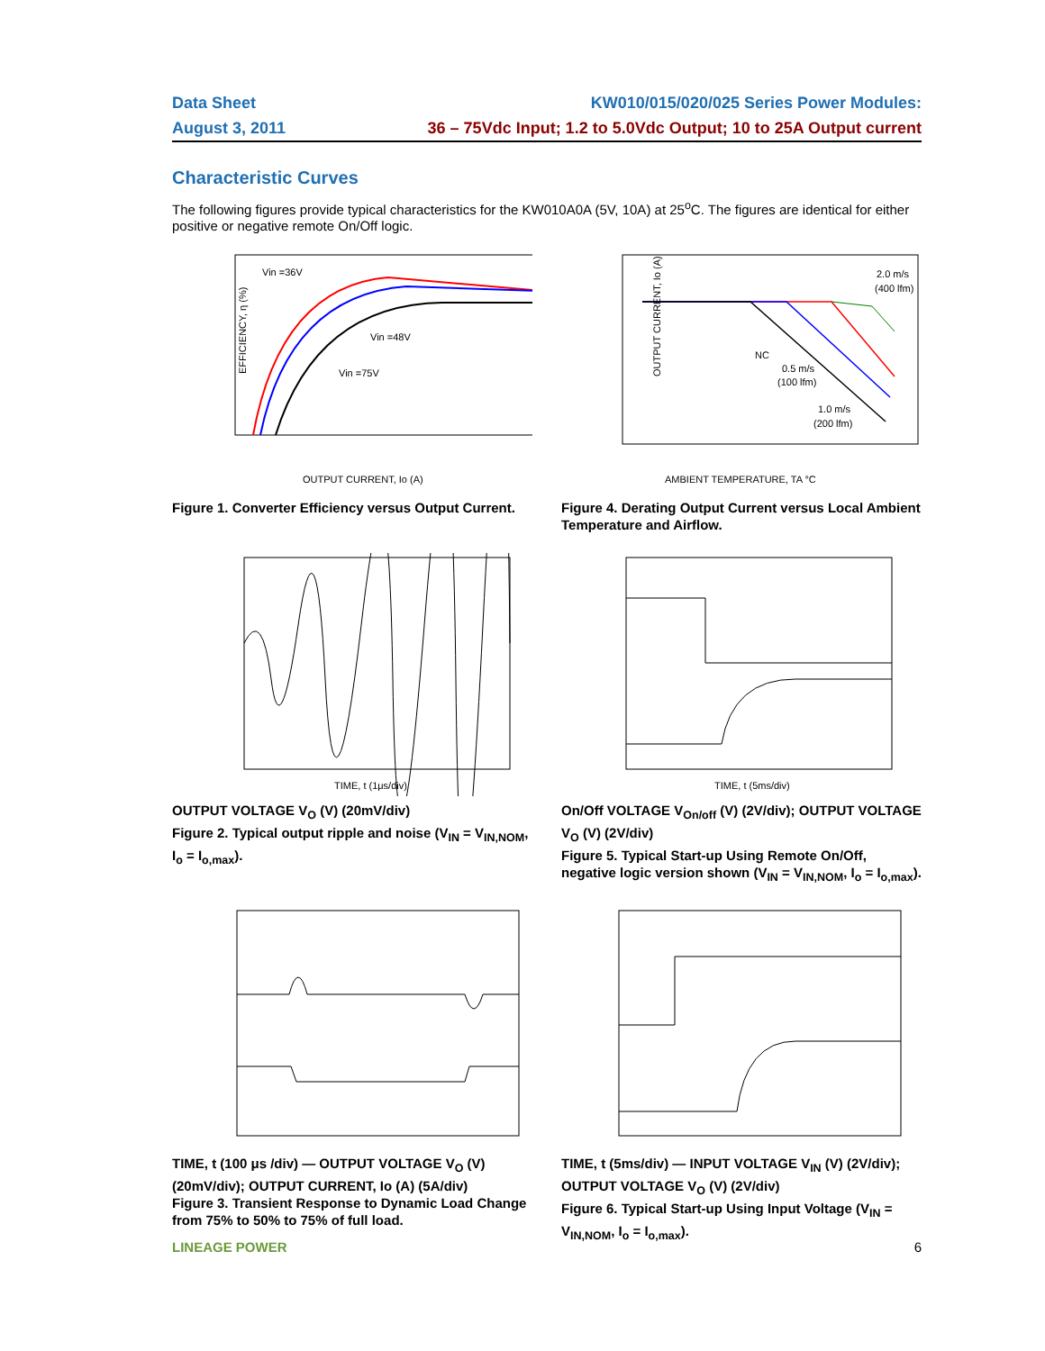Data Sheet KW010/015/020/025 Series Power Modules:
August 3, 2011 36 – 75Vdc Input; 1.2 to 5.0Vdc Output; 10 to 25A Output current
Characteristic Curves
The following figures provide typical characteristics for the KW010A0A (5V, 10A) at 25<sup>o</sup>C. The figures are identical for either positive or negative remote On/Off logic.
EFFICIENCY, η (%)
Vin =36V
Vin =48V
Vin =75V
OUTPUT CURRENT, Io (A)
Figure 1. Converter Efficiency versus Output Current.
2.0 m/s
(400 lfm)
0.5 m/s
(100 lfm)
1.0 m/s
(200 lfm)
NC
AMBIENT TEMPERATURE, TA °C
OUTPUT CURRENT, Io (A)
Figure 4. Derating Output Current versus Local Ambient Temperature and Airflow.
TIME, t (1μs/div)
OUTPUT VOLTAGE V<sub>O</sub> (V) (20mV/div)
Figure 2. Typical output ripple and noise (V<sub>IN</sub> = V<sub>IN,NOM</sub>, I<sub>o</sub> = I<sub>o,max</sub>).
TIME, t (5ms/div)
On/Off VOLTAGE V<sub>On/off</sub> (V) (2V/div); OUTPUT VOLTAGE V<sub>O</sub> (V) (2V/div)
Figure 5. Typical Start-up Using Remote On/Off, negative logic version shown (V<sub>IN</sub> = V<sub>IN,NOM</sub>, I<sub>o</sub> = I<sub>o,max</sub>).
TIME, t (100 μs /div) — OUTPUT VOLTAGE V<sub>O</sub> (V) (20mV/div); OUTPUT CURRENT, Io (A) (5A/div)
Figure 3. Transient Response to Dynamic Load Change from 75% to 50% to 75% of full load.
TIME, t (5ms/div) — INPUT VOLTAGE V<sub>IN</sub> (V) (2V/div); OUTPUT VOLTAGE V<sub>O</sub> (V) (2V/div)
Figure 6. Typical Start-up Using Input Voltage (V<sub>IN</sub> = V<sub>IN,NOM</sub>, I<sub>o</sub> = I<sub>o,max</sub>).
LINEAGE POWER 6